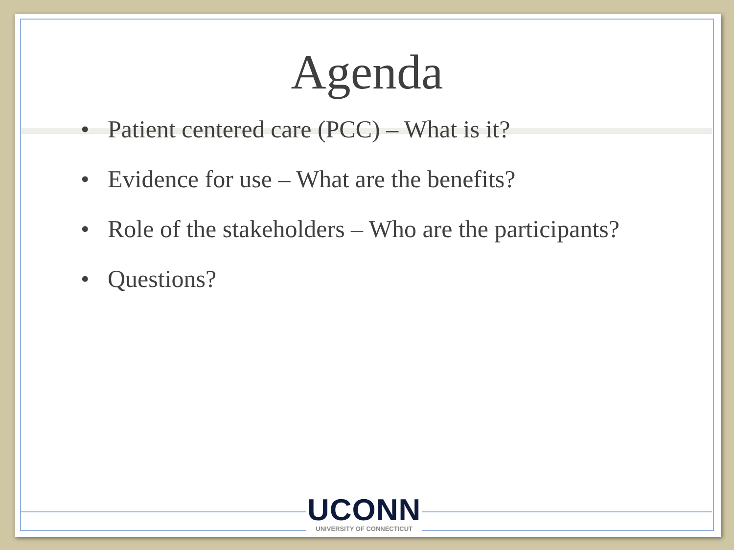Agenda
• Patient centered care (PCC) – What is it?
• Evidence for use – What are the benefits?
• Role of the stakeholders – Who are the participants?
• Questions?
UCONN
UNIVERSITY OF CONNECTICUT